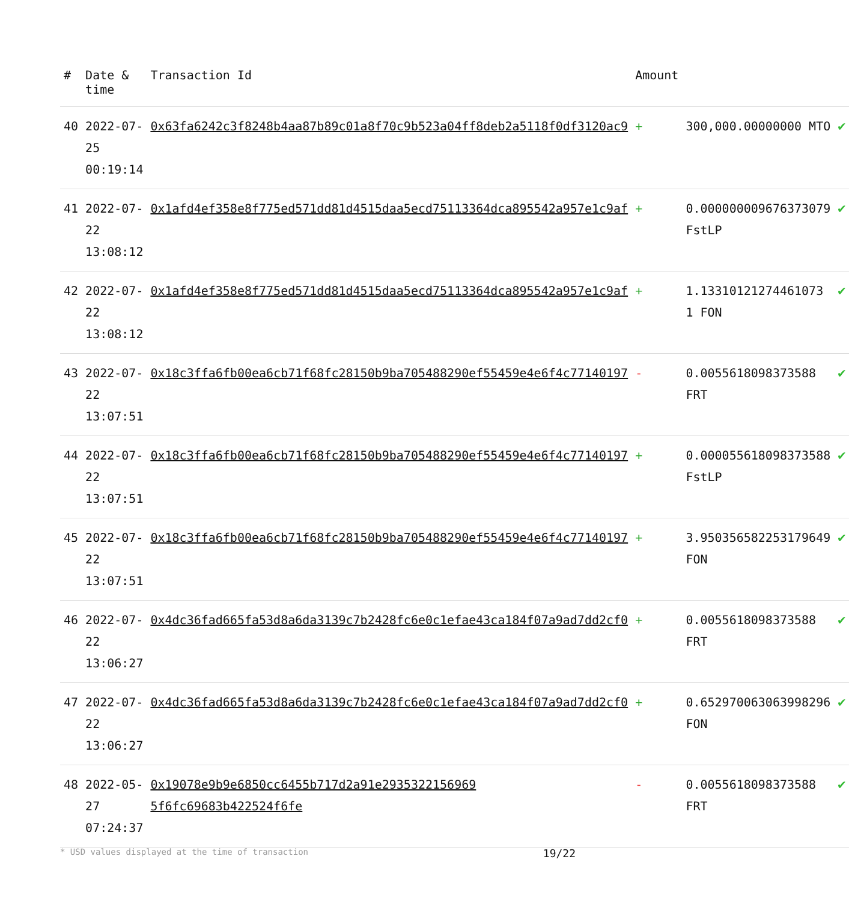| # | Date & time | Transaction Id | Amount | | |
| --- | --- | --- | --- | --- | --- |
| 40 | 2022-07-25 00:19:14 | 0x63fa6242c3f8248b4aa87b89c01a8f70c9b523a04ff8deb2a5118f0df3120ac9 | + | 300,000.00000000 MTO | ✔ |
| 41 | 2022-07-22 13:08:12 | 0x1afd4ef358e8f775ed571dd81d4515daa5ecd75113364dca895542a957e1c9af | + | 0.000000009676373079 FstLP | ✔ |
| 42 | 2022-07-22 13:08:12 | 0x1afd4ef358e8f775ed571dd81d4515daa5ecd75113364dca895542a957e1c9af | + | 1.13310121274461073 1 FON | ✔ |
| 43 | 2022-07-22 13:07:51 | 0x18c3ffa6fb00ea6cb71f68fc28150b9ba705488290ef55459e4e6f4c77140197 | - | 0.0055618098373588 FRT | ✔ |
| 44 | 2022-07-22 13:07:51 | 0x18c3ffa6fb00ea6cb71f68fc28150b9ba705488290ef55459e4e6f4c77140197 | + | 0.000055618098373588 FstLP | ✔ |
| 45 | 2022-07-22 13:07:51 | 0x18c3ffa6fb00ea6cb71f68fc28150b9ba705488290ef55459e4e6f4c77140197 | + | 3.950356582253179649 FON | ✔ |
| 46 | 2022-07-22 13:06:27 | 0x4dc36fad665fa53d8a6da3139c7b2428fc6e0c1efae43ca184f07a9ad7dd2cf0 | + | 0.0055618098373588 FRT | ✔ |
| 47 | 2022-07-22 13:06:27 | 0x4dc36fad665fa53d8a6da3139c7b2428fc6e0c1efae43ca184f07a9ad7dd2cf0 | + | 0.652970063063998296 FON | ✔ |
| 48 | 2022-05-27 07:24:37 | 0x19078e9b9e6850cc6455b717d2a91e2935322156969 5f6fc69683b422524f6fe | - | 0.0055618098373588 FRT | ✔ |
* USD values displayed at the time of transaction 19/22